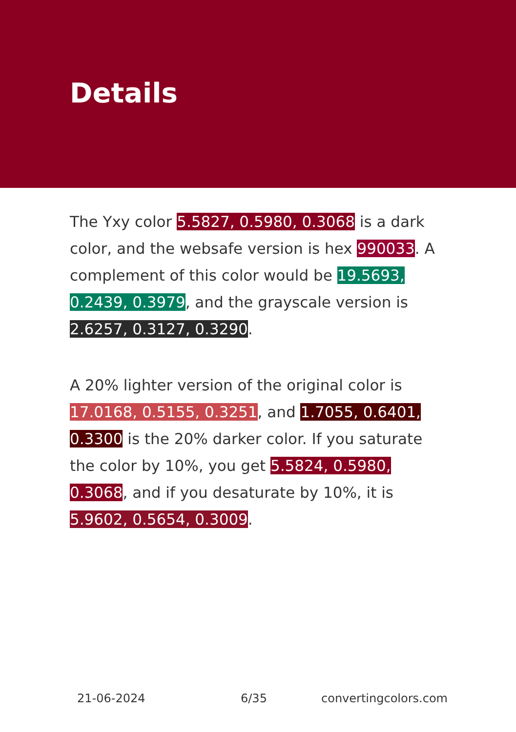Details
The Yxy color 5.5827, 0.5980, 0.3068 is a dark color, and the websafe version is hex 990033. A complement of this color would be 19.5693, 0.2439, 0.3979, and the grayscale version is 2.6257, 0.3127, 0.3290.
A 20% lighter version of the original color is 17.0168, 0.5155, 0.3251, and 1.7055, 0.6401, 0.3300 is the 20% darker color. If you saturate the color by 10%, you get 5.5824, 0.5980, 0.3068, and if you desaturate by 10%, it is 5.9602, 0.5654, 0.3009.
21-06-2024 6/35 convertingcolors.com